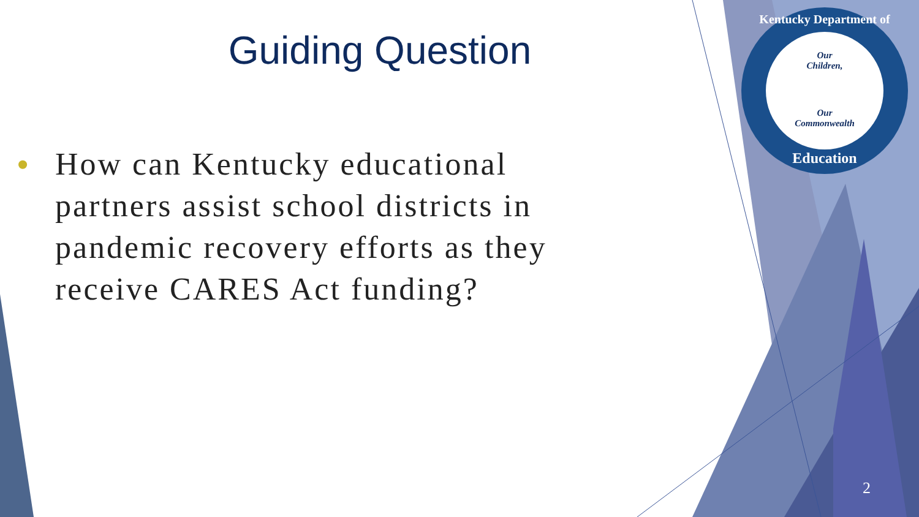Guiding Question
• How can Kentucky educational partners assist school districts in pandemic recovery efforts as they receive CARES Act funding?
Kentucky Department of
Our
Children,
Our
Commonwealth
Education
2